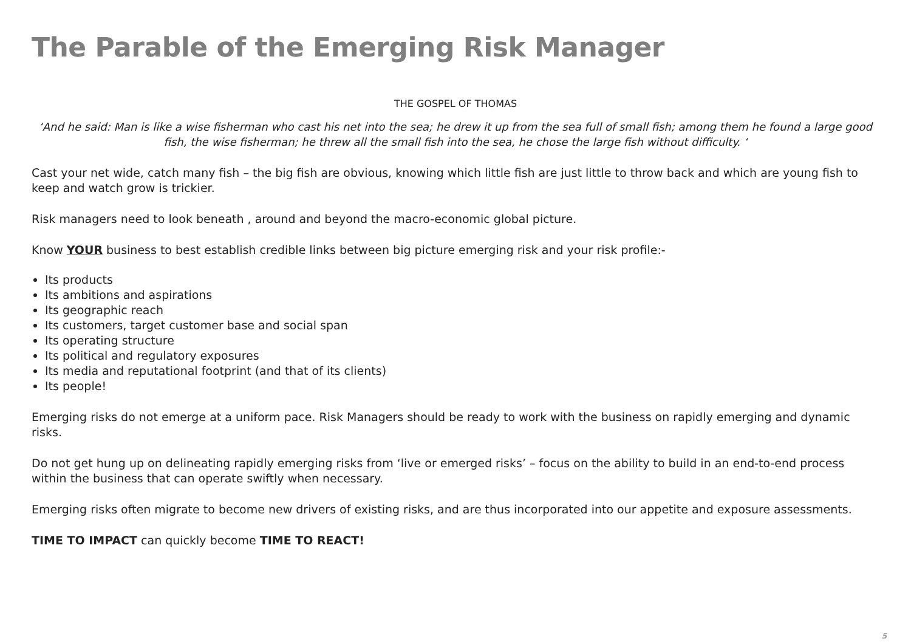The Parable of the Emerging Risk Manager
THE GOSPEL OF THOMAS
‘And he said: Man is like a wise fisherman who cast his net into the sea; he drew it up from the sea full of small fish; among them he found a large good fish, the wise fisherman; he threw all the small fish into the sea, he chose the large fish without difficulty. ‘
Cast your net wide, catch many fish – the big fish are obvious, knowing which little fish are just little to throw back and which are young fish to keep and watch grow is trickier.
Risk managers need to look beneath , around and beyond the macro-economic global picture.
Know YOUR business to best establish credible links between big picture emerging risk and your risk profile:-
Its products
Its ambitions and aspirations
Its geographic reach
Its customers, target customer base and social span
Its operating structure
Its political and regulatory exposures
Its media and reputational footprint (and that of its clients)
Its people!
Emerging risks do not emerge at a uniform pace. Risk Managers should be ready to work with the business on rapidly emerging and dynamic risks.
Do not get hung up on delineating rapidly emerging risks from ‘live or emerged risks’ – focus on the ability to build in an end-to-end process within the business that can operate swiftly when necessary.
Emerging risks often migrate to become new drivers of existing risks, and are thus incorporated into our appetite and exposure assessments.
TIME TO IMPACT can quickly become TIME TO REACT!
5